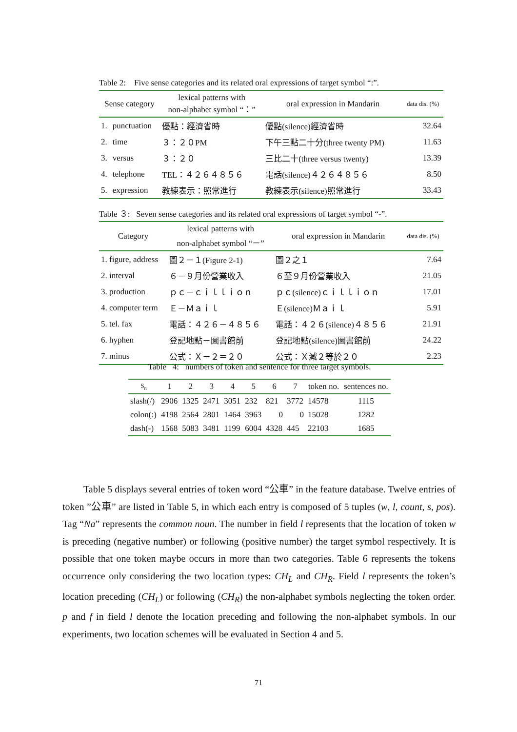Table 2: Five sense categories and its related oral expressions of target symbol “:”.
| Sense category | | lexical patterns with non-alphabet symbol “：” | oral expression in Mandarin | data dis. (%) |
| --- | --- | --- | --- | --- |
| 1. | punctuation | 優點：經濟省時 | 優點(silence)經濟省時 | 32.64 |
| 2. | time | ３：２０PM | 下午三點二十分(three twenty PM) | 11.63 |
| 3. | versus | ３：２０ | 三比二十(three versus twenty) | 13.39 |
| 4. | telephone | TEL：４２６４８５６ | 電話(silence)４２６４８５６ | 8.50 |
| 5. | expression | 教練表示：照常進行 | 教練表示(silence)照常進行 | 33.43 |
Table ３: Seven sense categories and its related oral expressions of target symbol “-”.
| Category | lexical patterns with non-alphabet symbol “－” | oral expression in Mandarin | data dis. (%) |
| --- | --- | --- | --- |
| 1. figure, address | 圖２－１(Figure 2-1) | 圖２之１ | 7.64 |
| 2. interval | ６－９月份營業收入 | ６至９月份營業收入 | 21.05 |
| 3. production | ｐｃ－ｃｉｌｌｉｏｎ | ｐｃ(silence)ｃｉｌｌｉｏｎ | 17.01 |
| 4. computer term | Ｅ－Ｍａｉｌ | Ｅ(silence)Ｍａｉｌ | 5.91 |
| 5. tel. fax | 電話：４２６－４８５６ | 電話：４２６(silence)４８５６ | 21.91 |
| 6. hyphen | 登記地點－圖書館前 | 登記地點(silence)圖書館前 | 24.22 |
| 7. minus | 公式：Ｘ－２＝２０ | 公式：Ｘ減２等於２０ | 2.23 |
Table 4: numbers of token and sentence for three target symbols.
| S<sub>n</sub> | 1 | 2 | 3 | 4 | 5 | 6 | 7 | token no. | sentences no. |
| --- | --- | --- | --- | --- | --- | --- | --- | --- | --- |
| slash(/) | 2906 | 1325 | 2471 | 3051 | 232 | 821 | 3772 | 14578 | 1115 |
| colon(:) | 4198 | 2564 | 2801 | 1464 | 3963 | 0 | 0 | 15028 | 1282 |
| dash(-) | 1568 | 5083 | 3481 | 1199 | 6004 | 4328 | 445 | 22103 | 1685 |
Table 5 displays several entries of token word “公車” in the feature database. Twelve entries of token ”公車” are listed in Table 5, in which each entry is composed of 5 tuples (w, l, count, s, pos). Tag “Na” represents the common noun. The number in field l represents that the location of token w is preceding (negative number) or following (positive number) the target symbol respectively. It is possible that one token maybe occurs in more than two categories. Table 6 represents the tokens occurrence only considering the two location types: CH<sub>L</sub> and CH<sub>R</sub>. Field l represents the token’s location preceding (CH<sub>L</sub>) or following (CH<sub>R</sub>) the non-alphabet symbols neglecting the token order. p and f in field l denote the location preceding and following the non-alphabet symbols. In our experiments, two location schemes will be evaluated in Section 4 and 5.
71